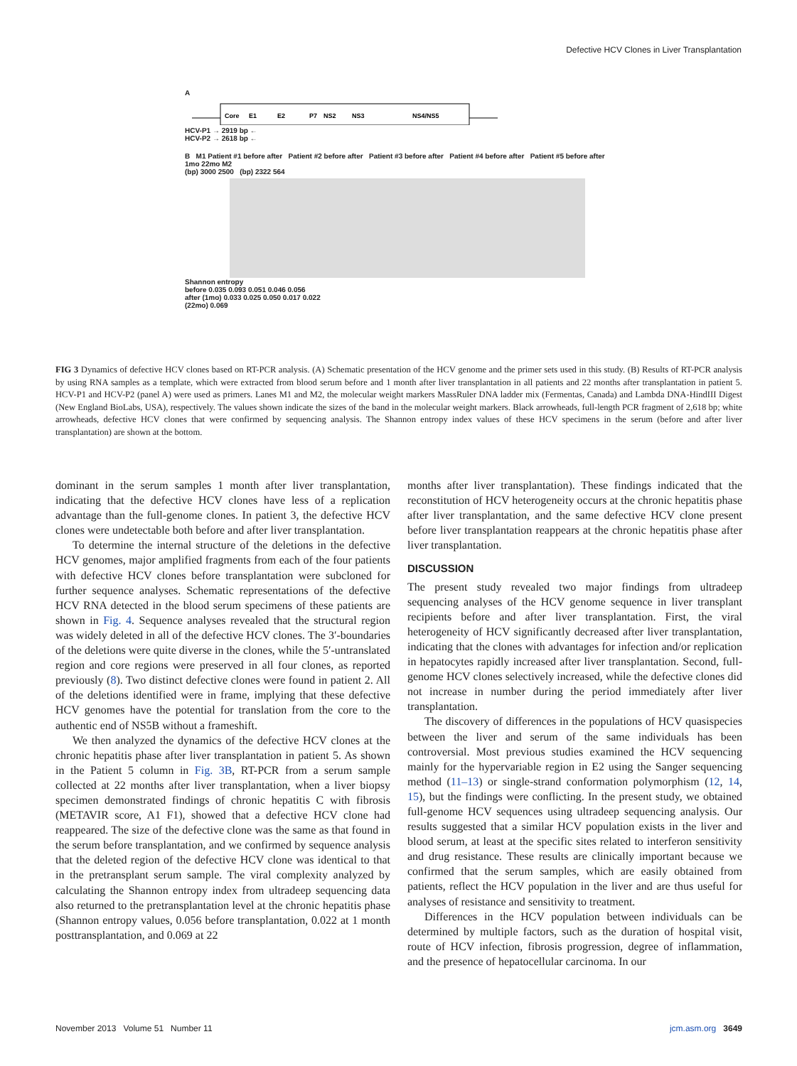Defective HCV Clones in Liver Transplantation
A
Core
E1
E2
P7
NS2
NS3
NS4/NS5
HCV-P1 → 2919 bp ←
HCV-P2 → 2618 bp ←
B M1 Patient #1 before after Patient #2 before after Patient #3 before after Patient #4 before after Patient #5 before after 1mo 22mo M2
(bp) 3000 2500 (bp) 2322 564
Shannon entropy
before 0.035 0.093 0.051 0.046 0.056
after (1mo) 0.033 0.025 0.050 0.017 0.022
(22mo) 0.069
FIG 3 Dynamics of defective HCV clones based on RT-PCR analysis. (A) Schematic presentation of the HCV genome and the primer sets used in this study. (B) Results of RT-PCR analysis by using RNA samples as a template, which were extracted from blood serum before and 1 month after liver transplantation in all patients and 22 months after transplantation in patient 5. HCV-P1 and HCV-P2 (panel A) were used as primers. Lanes M1 and M2, the molecular weight markers MassRuler DNA ladder mix (Fermentas, Canada) and Lambda DNA-HindIII Digest (New England BioLabs, USA), respectively. The values shown indicate the sizes of the band in the molecular weight markers. Black arrowheads, full-length PCR fragment of 2,618 bp; white arrowheads, defective HCV clones that were confirmed by sequencing analysis. The Shannon entropy index values of these HCV specimens in the serum (before and after liver transplantation) are shown at the bottom.
dominant in the serum samples 1 month after liver transplantation, indicating that the defective HCV clones have less of a replication advantage than the full-genome clones. In patient 3, the defective HCV clones were undetectable both before and after liver transplantation.
To determine the internal structure of the deletions in the defective HCV genomes, major amplified fragments from each of the four patients with defective HCV clones before transplantation were subcloned for further sequence analyses. Schematic representations of the defective HCV RNA detected in the blood serum specimens of these patients are shown in Fig. 4. Sequence analyses revealed that the structural region was widely deleted in all of the defective HCV clones. The 3′-boundaries of the deletions were quite diverse in the clones, while the 5′-untranslated region and core regions were preserved in all four clones, as reported previously (8). Two distinct defective clones were found in patient 2. All of the deletions identified were in frame, implying that these defective HCV genomes have the potential for translation from the core to the authentic end of NS5B without a frameshift.
We then analyzed the dynamics of the defective HCV clones at the chronic hepatitis phase after liver transplantation in patient 5. As shown in the Patient 5 column in Fig. 3B, RT-PCR from a serum sample collected at 22 months after liver transplantation, when a liver biopsy specimen demonstrated findings of chronic hepatitis C with fibrosis (METAVIR score, A1 F1), showed that a defective HCV clone had reappeared. The size of the defective clone was the same as that found in the serum before transplantation, and we confirmed by sequence analysis that the deleted region of the defective HCV clone was identical to that in the pretransplant serum sample. The viral complexity analyzed by calculating the Shannon entropy index from ultradeep sequencing data also returned to the pretransplantation level at the chronic hepatitis phase (Shannon entropy values, 0.056 before transplantation, 0.022 at 1 month posttransplantation, and 0.069 at 22
months after liver transplantation). These findings indicated that the reconstitution of HCV heterogeneity occurs at the chronic hepatitis phase after liver transplantation, and the same defective HCV clone present before liver transplantation reappears at the chronic hepatitis phase after liver transplantation.
DISCUSSION
The present study revealed two major findings from ultradeep sequencing analyses of the HCV genome sequence in liver transplant recipients before and after liver transplantation. First, the viral heterogeneity of HCV significantly decreased after liver transplantation, indicating that the clones with advantages for infection and/or replication in hepatocytes rapidly increased after liver transplantation. Second, full-genome HCV clones selectively increased, while the defective clones did not increase in number during the period immediately after liver transplantation.
The discovery of differences in the populations of HCV quasispecies between the liver and serum of the same individuals has been controversial. Most previous studies examined the HCV sequencing mainly for the hypervariable region in E2 using the Sanger sequencing method (11–13) or single-strand conformation polymorphism (12, 14, 15), but the findings were conflicting. In the present study, we obtained full-genome HCV sequences using ultradeep sequencing analysis. Our results suggested that a similar HCV population exists in the liver and blood serum, at least at the specific sites related to interferon sensitivity and drug resistance. These results are clinically important because we confirmed that the serum samples, which are easily obtained from patients, reflect the HCV population in the liver and are thus useful for analyses of resistance and sensitivity to treatment.
Differences in the HCV population between individuals can be determined by multiple factors, such as the duration of hospital visit, route of HCV infection, fibrosis progression, degree of inflammation, and the presence of hepatocellular carcinoma. In our
November 2013 Volume 51 Number 11 jcm.asm.org 3649